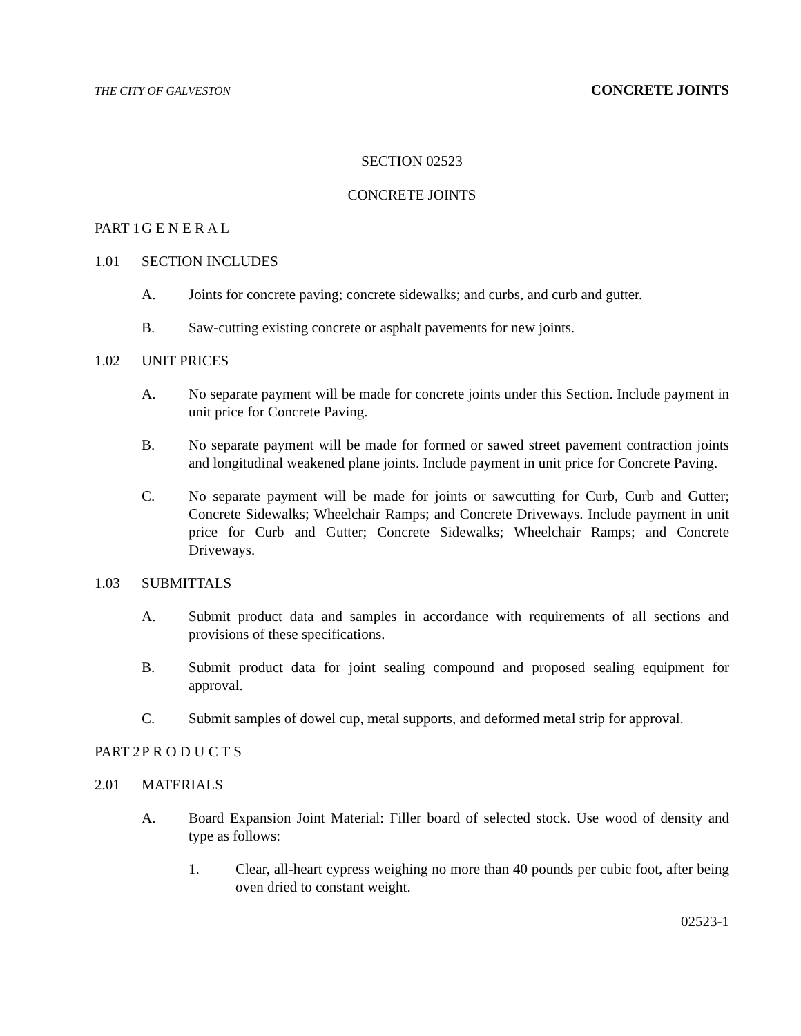THE CITY OF GALVESTON CONCRETE JOINTS
SECTION 02523
CONCRETE JOINTS
PART 1 G E N E R A L
1.01 SECTION INCLUDES
A. Joints for concrete paving; concrete sidewalks; and curbs, and curb and gutter.
B. Saw-cutting existing concrete or asphalt pavements for new joints.
1.02 UNIT PRICES
A. No separate payment will be made for concrete joints under this Section. Include payment in unit price for Concrete Paving.
B. No separate payment will be made for formed or sawed street pavement contraction joints and longitudinal weakened plane joints. Include payment in unit price for Concrete Paving.
C. No separate payment will be made for joints or sawcutting for Curb, Curb and Gutter; Concrete Sidewalks; Wheelchair Ramps; and Concrete Driveways. Include payment in unit price for Curb and Gutter; Concrete Sidewalks; Wheelchair Ramps; and Concrete Driveways.
1.03 SUBMITTALS
A. Submit product data and samples in accordance with requirements of all sections and provisions of these specifications.
B. Submit product data for joint sealing compound and proposed sealing equipment for approval.
C. Submit samples of dowel cup, metal supports, and deformed metal strip for approval.
PART 2 P R O D U C T S
2.01 MATERIALS
A. Board Expansion Joint Material: Filler board of selected stock. Use wood of density and type as follows:
1. Clear, all-heart cypress weighing no more than 40 pounds per cubic foot, after being oven dried to constant weight.
02523-1